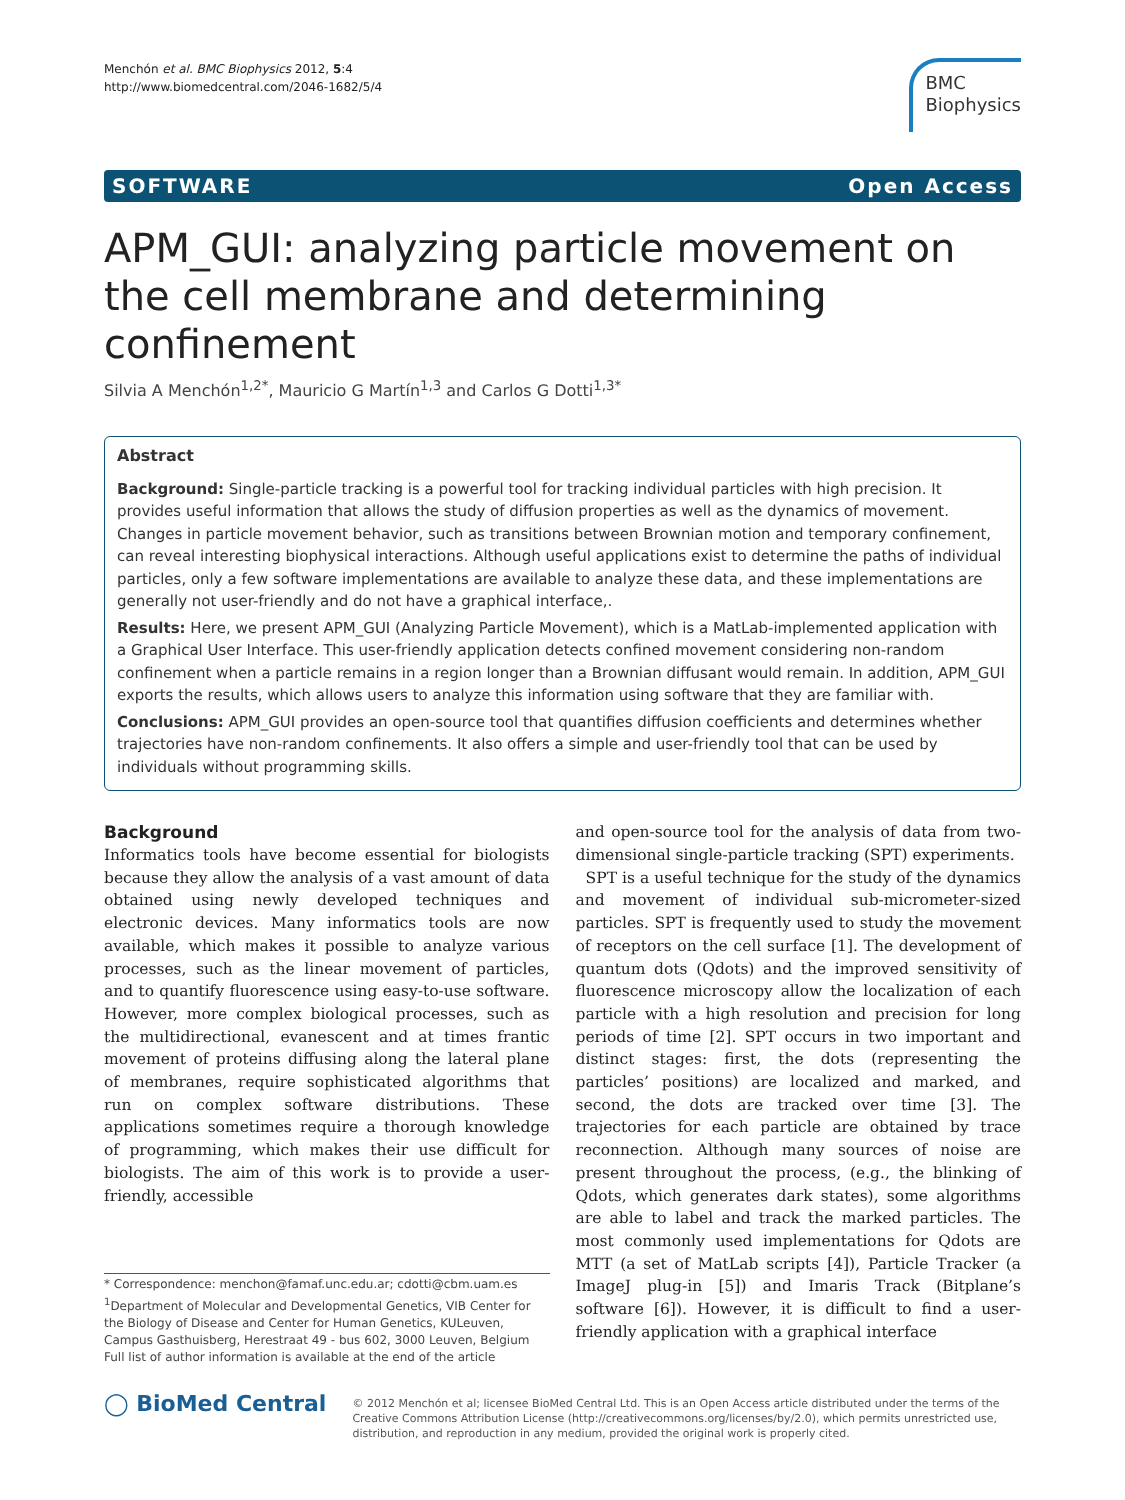Menchón et al. BMC Biophysics 2012, 5:4
http://www.biomedcentral.com/2046-1682/5/4
BMC
Biophysics
SOFTWARE Open Access
APM_GUI: analyzing particle movement on the cell membrane and determining confinement
Silvia A Menchón<sup>1,2*</sup>, Mauricio G Martín<sup>1,3</sup> and Carlos G Dotti<sup>1,3*</sup>
Abstract
Background: Single-particle tracking is a powerful tool for tracking individual particles with high precision. It provides useful information that allows the study of diffusion properties as well as the dynamics of movement. Changes in particle movement behavior, such as transitions between Brownian motion and temporary confinement, can reveal interesting biophysical interactions. Although useful applications exist to determine the paths of individual particles, only a few software implementations are available to analyze these data, and these implementations are generally not user-friendly and do not have a graphical interface,.
Results: Here, we present APM_GUI (Analyzing Particle Movement), which is a MatLab-implemented application with a Graphical User Interface. This user-friendly application detects confined movement considering non-random confinement when a particle remains in a region longer than a Brownian diffusant would remain. In addition, APM_GUI exports the results, which allows users to analyze this information using software that they are familiar with.
Conclusions: APM_GUI provides an open-source tool that quantifies diffusion coefficients and determines whether trajectories have non-random confinements. It also offers a simple and user-friendly tool that can be used by individuals without programming skills.
Background
Informatics tools have become essential for biologists because they allow the analysis of a vast amount of data obtained using newly developed techniques and electronic devices. Many informatics tools are now available, which makes it possible to analyze various processes, such as the linear movement of particles, and to quantify fluorescence using easy-to-use software. However, more complex biological processes, such as the multidirectional, evanescent and at times frantic movement of proteins diffusing along the lateral plane of membranes, require sophisticated algorithms that run on complex software distributions. These applications sometimes require a thorough knowledge of programming, which makes their use difficult for biologists. The aim of this work is to provide a user-friendly, accessible
* Correspondence: menchon@famaf.unc.edu.ar; cdotti@cbm.uam.es
<sup>1</sup> Department of Molecular and Developmental Genetics, VIB Center for the Biology of Disease and Center for Human Genetics, KULeuven, Campus Gasthuisberg, Herestraat 49 - bus 602, 3000 Leuven, Belgium
Full list of author information is available at the end of the article
and open-source tool for the analysis of data from two-dimensional single-particle tracking (SPT) experiments.
SPT is a useful technique for the study of the dynamics and movement of individual sub-micrometer-sized particles. SPT is frequently used to study the movement of receptors on the cell surface [1]. The development of quantum dots (Qdots) and the improved sensitivity of fluorescence microscopy allow the localization of each particle with a high resolution and precision for long periods of time [2]. SPT occurs in two important and distinct stages: first, the dots (representing the particles’ positions) are localized and marked, and second, the dots are tracked over time [3]. The trajectories for each particle are obtained by trace reconnection. Although many sources of noise are present throughout the process, (e.g., the blinking of Qdots, which generates dark states), some algorithms are able to label and track the marked particles. The most commonly used implementations for Qdots are MTT (a set of MatLab scripts [4]), Particle Tracker (a ImageJ plug-in [5]) and Imaris Track (Bitplane’s software [6]). However, it is difficult to find a user-friendly application with a graphical interface
◯ BioMed Central
© 2012 Menchón et al; licensee BioMed Central Ltd. This is an Open Access article distributed under the terms of the Creative Commons Attribution License (http://creativecommons.org/licenses/by/2.0), which permits unrestricted use, distribution, and reproduction in any medium, provided the original work is properly cited.